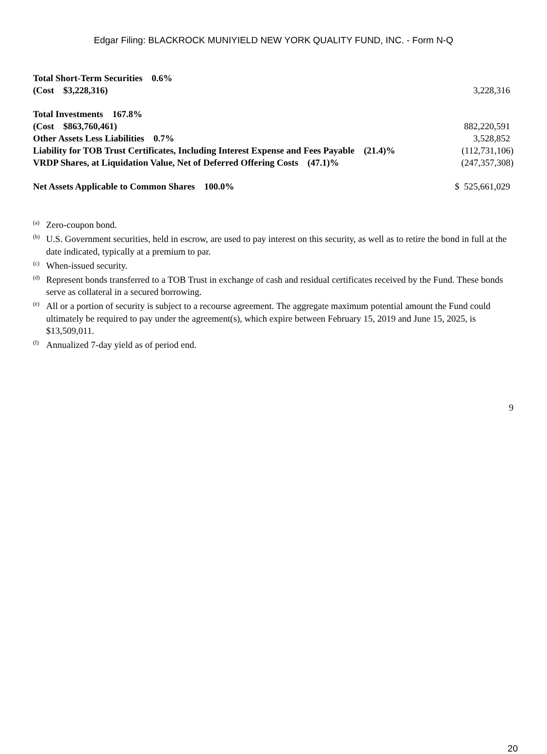Edgar Filing: BLACKROCK MUNIYIELD NEW YORK QUALITY FUND, INC. - Form N-Q
| Total Short-Term Securities 0.6% | | |
| (Cost $3,228,316) | | 3,228,316 |
| Total Investments 167.8% | | |
| (Cost $863,760,461) | | 882,220,591 |
| Other Assets Less Liabilities 0.7% | | 3,528,852 |
| Liability for TOB Trust Certificates, Including Interest Expense and Fees Payable (21.4)% | | (112,731,106) |
| VRDP Shares, at Liquidation Value, Net of Deferred Offering Costs (47.1)% | | (247,357,308) |
| Net Assets Applicable to Common Shares 100.0% | | $ 525,661,029 |
<sup>(a)</sup> Zero-coupon bond.
<sup>(b)</sup> U.S. Government securities, held in escrow, are used to pay interest on this security, as well as to retire the bond in full at the date indicated, typically at a premium to par.
<sup>(c)</sup> When-issued security.
<sup>(d)</sup> Represent bonds transferred to a TOB Trust in exchange of cash and residual certificates received by the Fund. These bonds serve as collateral in a secured borrowing.
<sup>(e)</sup> All or a portion of security is subject to a recourse agreement. The aggregate maximum potential amount the Fund could ultimately be required to pay under the agreement(s), which expire between February 15, 2019 and June 15, 2025, is $13,509,011.
<sup>(f)</sup> Annualized 7-day yield as of period end.
9
20